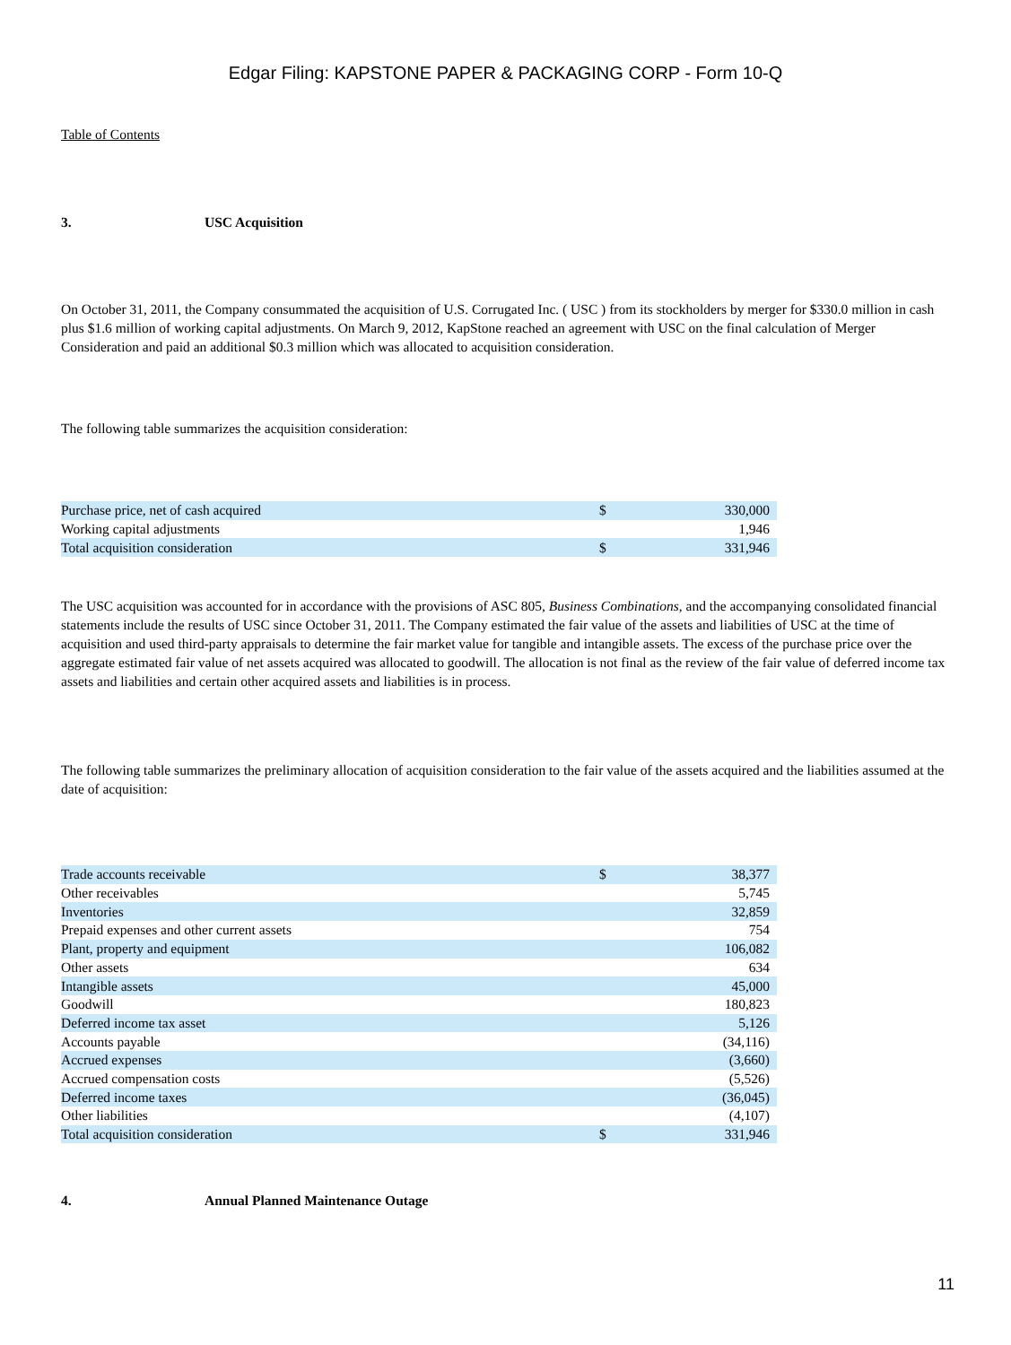Edgar Filing: KAPSTONE PAPER & PACKAGING CORP - Form 10-Q
Table of Contents
3. USC Acquisition
On October 31, 2011, the Company consummated the acquisition of U.S. Corrugated Inc. ( USC ) from its stockholders by merger for $330.0 million in cash plus $1.6 million of working capital adjustments. On March 9, 2012, KapStone reached an agreement with USC on the final calculation of Merger Consideration and paid an additional $0.3 million which was allocated to acquisition consideration.
The following table summarizes the acquisition consideration:
| Purchase price, net of cash acquired | $ | 330,000 |
| Working capital adjustments | | 1,946 |
| Total acquisition consideration | $ | 331,946 |
The USC acquisition was accounted for in accordance with the provisions of ASC 805, Business Combinations, and the accompanying consolidated financial statements include the results of USC since October 31, 2011. The Company estimated the fair value of the assets and liabilities of USC at the time of acquisition and used third-party appraisals to determine the fair market value for tangible and intangible assets. The excess of the purchase price over the aggregate estimated fair value of net assets acquired was allocated to goodwill. The allocation is not final as the review of the fair value of deferred income tax assets and liabilities and certain other acquired assets and liabilities is in process.
The following table summarizes the preliminary allocation of acquisition consideration to the fair value of the assets acquired and the liabilities assumed at the date of acquisition:
| Trade accounts receivable | $ | 38,377 |
| Other receivables | | 5,745 |
| Inventories | | 32,859 |
| Prepaid expenses and other current assets | | 754 |
| Plant, property and equipment | | 106,082 |
| Other assets | | 634 |
| Intangible assets | | 45,000 |
| Goodwill | | 180,823 |
| Deferred income tax asset | | 5,126 |
| Accounts payable | | (34,116) |
| Accrued expenses | | (3,660) |
| Accrued compensation costs | | (5,526) |
| Deferred income taxes | | (36,045) |
| Other liabilities | | (4,107) |
| Total acquisition consideration | $ | 331,946 |
4. Annual Planned Maintenance Outage
11